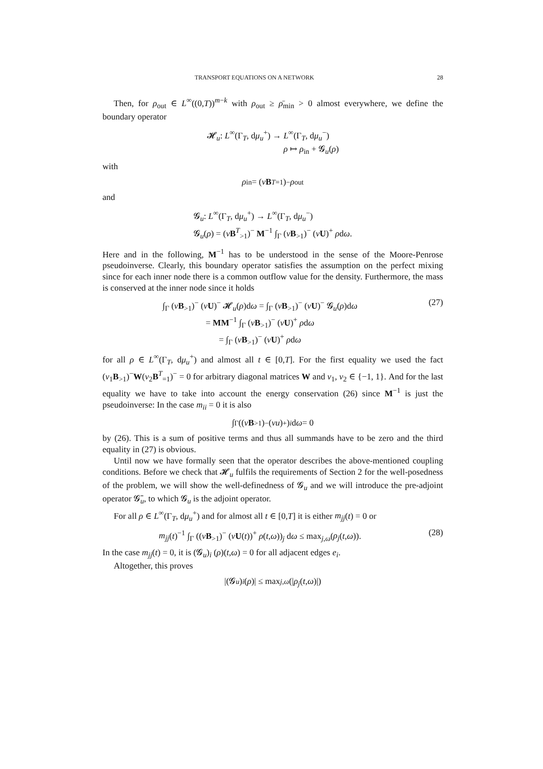TRANSPORT EQUATIONS ON A NETWORK 28
Then, for ρ<sub>out</sub> ∈ L<sup>∞</sup>((0,T))<sup>m−k</sup> with ρ<sub>out</sub> ≥ ρ̄<sub>min</sub> > 0 almost everywhere, we define the boundary operator
𝓗<sub>u</sub>: L<sup>∞</sup>(Γ<sub>T</sub>, dμ<sub>u</sub><sup>+</sup>) → L<sup>∞</sup>(Γ<sub>T</sub>, dμ<sub>u</sub><sup>−</sup>)
ρ ↦ ρ<sub>in</sub> + 𝓖<sub>u</sub>(ρ)
with
ρ<sub>in</sub> = (ν B<sup>T</sup><sub>=1</sub>)<sup>−</sup> ρ<sub>out</sub>
and
𝓖<sub>u</sub>: L<sup>∞</sup>(Γ<sub>T</sub>, dμ<sub>u</sub><sup>+</sup>) → L<sup>∞</sup>(Γ<sub>T</sub>, dμ<sub>u</sub><sup>−</sup>)
𝓖<sub>u</sub>(ρ) = (νB<sup>T</sup><sub>>1</sub>)<sup>−</sup> M<sup>−1</sup> ∫<sub>Γ</sub> (νB<sub>>1</sub>)<sup>−</sup> (νU)<sup>+</sup> ρdω.
Here and in the following, M<sup>−1</sup> has to be understood in the sense of the Moore-Penrose pseudoinverse. Clearly, this boundary operator satisfies the assumption on the perfect mixing since for each inner node there is a common outflow value for the density. Furthermore, the mass is conserved at the inner node since it holds
∫<sub>Γ</sub> (νB<sub>>1</sub>)<sup>−</sup> (νU)<sup>−</sup> 𝓗<sub>u</sub>(ρ)dω = ∫<sub>Γ</sub> (νB<sub>>1</sub>)<sup>−</sup> (νU)<sup>−</sup> 𝓖<sub>u</sub>(ρ)dω
= MM<sup>−1</sup> ∫<sub>Γ</sub> (νB<sub>>1</sub>)<sup>−</sup> (νU)<sup>+</sup> ρdω
= ∫<sub>Γ</sub> (νB<sub>>1</sub>)<sup>−</sup> (νU)<sup>+</sup> ρdω
(27)
for all ρ ∈ L<sup>∞</sup>(Γ<sub>T</sub>, dμ<sub>u</sub><sup>+</sup>) and almost all t ∈ [0,T]. For the first equality we used the fact (ν<sub>1</sub>B<sub>>1</sub>)<sup>−</sup>W(ν<sub>2</sub>B<sup>T</sup><sub>=1</sub>)<sup>−</sup> = 0 for arbitrary diagonal matrices W and ν<sub>1</sub>, ν<sub>2</sub> ∈ {−1, 1}. And for the last equality we have to take into account the energy conservation (26) since M<sup>−1</sup> is just the pseudoinverse: In the case m<sub>ii</sub> = 0 it is also
∫<sub>Γ</sub> ((ν B<sub>>1</sub>)<sup>−</sup> (νu)<sup>+</sup>)<sub>i</sub> d ω = 0
by (26). This is a sum of positive terms and thus all summands have to be zero and the third equality in (27) is obvious.
Until now we have formally seen that the operator describes the above-mentioned coupling conditions. Before we check that 𝓗<sub>u</sub> fulfils the requirements of Section 2 for the well-posedness of the problem, we will show the well-definedness of 𝓖<sub>u</sub> and we will introduce the pre-adjoint operator 𝓖̄<sub>u</sub>, to which 𝓖<sub>u</sub> is the adjoint operator.
For all ρ ∈ L<sup>∞</sup>(Γ<sub>T</sub>, dμ<sub>u</sub><sup>+</sup>) and for almost all t ∈ [0,T] it is either m<sub>jj</sub>(t) = 0 or
m<sub>jj</sub>(t)<sup>−1</sup> ∫<sub>Γ</sub> ((νB<sub>>1</sub>)<sup>−</sup> (νU(t))<sup>+</sup> ρ(t,ω))<sub>j</sub> dω ≤ max<sub>j,ω</sub>(ρ<sub>j</sub>(t,ω)).
(28)
In the case m<sub>jj</sub>(t) = 0, it is (𝓖<sub>u</sub>)<sub>i</sub> (ρ)(t,ω) = 0 for all adjacent edges e<sub>i</sub>.
Altogether, this proves
|(𝓖<sub>u</sub>)<sub>i</sub> (ρ)| ≤ max<sub>j,ω</sub> (| ρ<sub>j</sub> (t, ω)|)